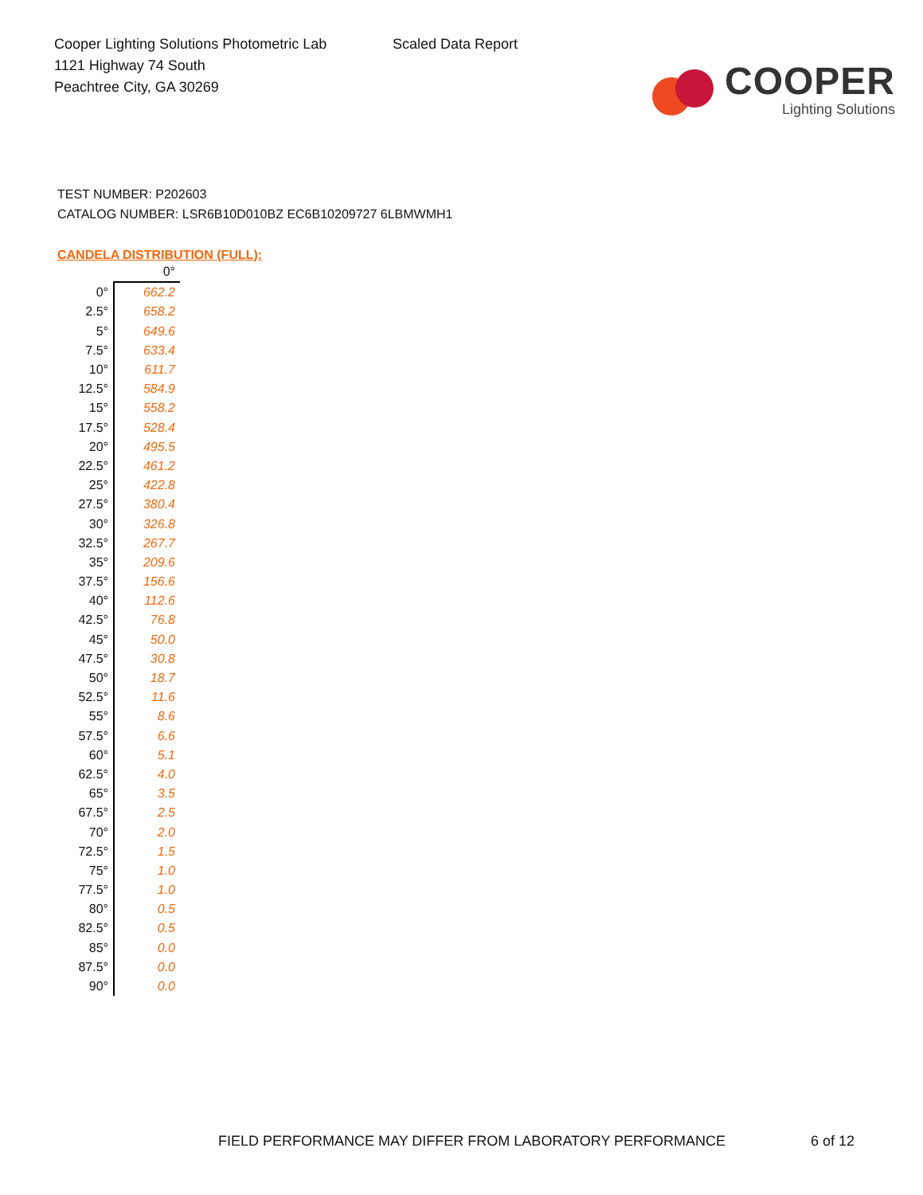Cooper Lighting Solutions Photometric Lab
1121 Highway 74 South
Peachtree City, GA 30269
Scaled Data Report
COOPER
Lighting Solutions
TEST NUMBER: P202603
CATALOG NUMBER: LSR6B10D010BZ EC6B10209727 6LBMWMH1
CANDELA DISTRIBUTION (FULL):
| | 0° |
| 0° | 662.2 |
| 2.5° | 658.2 |
| 5° | 649.6 |
| 7.5° | 633.4 |
| 10° | 611.7 |
| 12.5° | 584.9 |
| 15° | 558.2 |
| 17.5° | 528.4 |
| 20° | 495.5 |
| 22.5° | 461.2 |
| 25° | 422.8 |
| 27.5° | 380.4 |
| 30° | 326.8 |
| 32.5° | 267.7 |
| 35° | 209.6 |
| 37.5° | 156.6 |
| 40° | 112.6 |
| 42.5° | 76.8 |
| 45° | 50.0 |
| 47.5° | 30.8 |
| 50° | 18.7 |
| 52.5° | 11.6 |
| 55° | 8.6 |
| 57.5° | 6.6 |
| 60° | 5.1 |
| 62.5° | 4.0 |
| 65° | 3.5 |
| 67.5° | 2.5 |
| 70° | 2.0 |
| 72.5° | 1.5 |
| 75° | 1.0 |
| 77.5° | 1.0 |
| 80° | 0.5 |
| 82.5° | 0.5 |
| 85° | 0.0 |
| 87.5° | 0.0 |
| 90° | 0.0 |
FIELD PERFORMANCE MAY DIFFER FROM LABORATORY PERFORMANCE
6 of 12